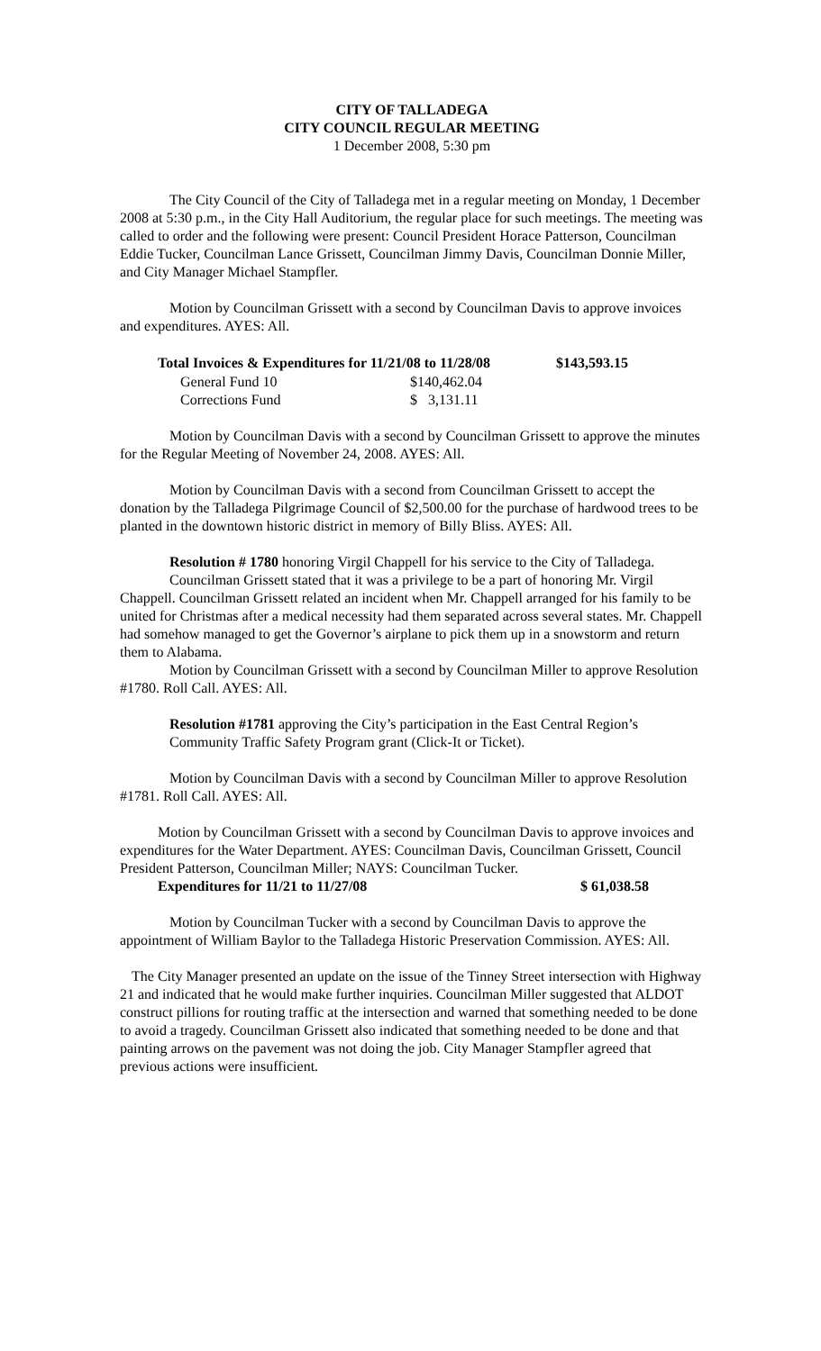CITY OF TALLADEGA
CITY COUNCIL REGULAR MEETING
1 December 2008, 5:30 pm
The City Council of the City of Talladega met in a regular meeting on Monday, 1 December 2008 at 5:30 p.m., in the City Hall Auditorium, the regular place for such meetings. The meeting was called to order and the following were present: Council President Horace Patterson, Councilman Eddie Tucker, Councilman Lance Grissett, Councilman Jimmy Davis, Councilman Donnie Miller, and City Manager Michael Stampfler.
Motion by Councilman Grissett with a second by Councilman Davis to approve invoices and expenditures. AYES: All.
| Total Invoices & Expenditures for 11/21/08 to 11/28/08 | | $143,593.15 |
| --- | --- | --- |
| General Fund 10 | $140,462.04 | |
| Corrections Fund | $ 3,131.11 | |
Motion by Councilman Davis with a second by Councilman Grissett to approve the minutes for the Regular Meeting of November 24, 2008. AYES: All.
Motion by Councilman Davis with a second from Councilman Grissett to accept the donation by the Talladega Pilgrimage Council of $2,500.00 for the purchase of hardwood trees to be planted in the downtown historic district in memory of Billy Bliss. AYES: All.
Resolution # 1780 honoring Virgil Chappell for his service to the City of Talladega.
Councilman Grissett stated that it was a privilege to be a part of honoring Mr. Virgil Chappell. Councilman Grissett related an incident when Mr. Chappell arranged for his family to be united for Christmas after a medical necessity had them separated across several states. Mr. Chappell had somehow managed to get the Governor’s airplane to pick them up in a snowstorm and return them to Alabama.
Motion by Councilman Grissett with a second by Councilman Miller to approve Resolution #1780. Roll Call. AYES: All.
Resolution #1781 approving the City’s participation in the East Central Region’s Community Traffic Safety Program grant (Click-It or Ticket).
Motion by Councilman Davis with a second by Councilman Miller to approve Resolution #1781. Roll Call. AYES: All.
Motion by Councilman Grissett with a second by Councilman Davis to approve invoices and expenditures for the Water Department. AYES: Councilman Davis, Councilman Grissett, Council President Patterson, Councilman Miller; NAYS: Councilman Tucker.
Expenditures for 11/21 to 11/27/08 $ 61,038.58
Motion by Councilman Tucker with a second by Councilman Davis to approve the appointment of William Baylor to the Talladega Historic Preservation Commission. AYES: All.
The City Manager presented an update on the issue of the Tinney Street intersection with Highway 21 and indicated that he would make further inquiries. Councilman Miller suggested that ALDOT construct pillions for routing traffic at the intersection and warned that something needed to be done to avoid a tragedy. Councilman Grissett also indicated that something needed to be done and that painting arrows on the pavement was not doing the job. City Manager Stampfler agreed that previous actions were insufficient.